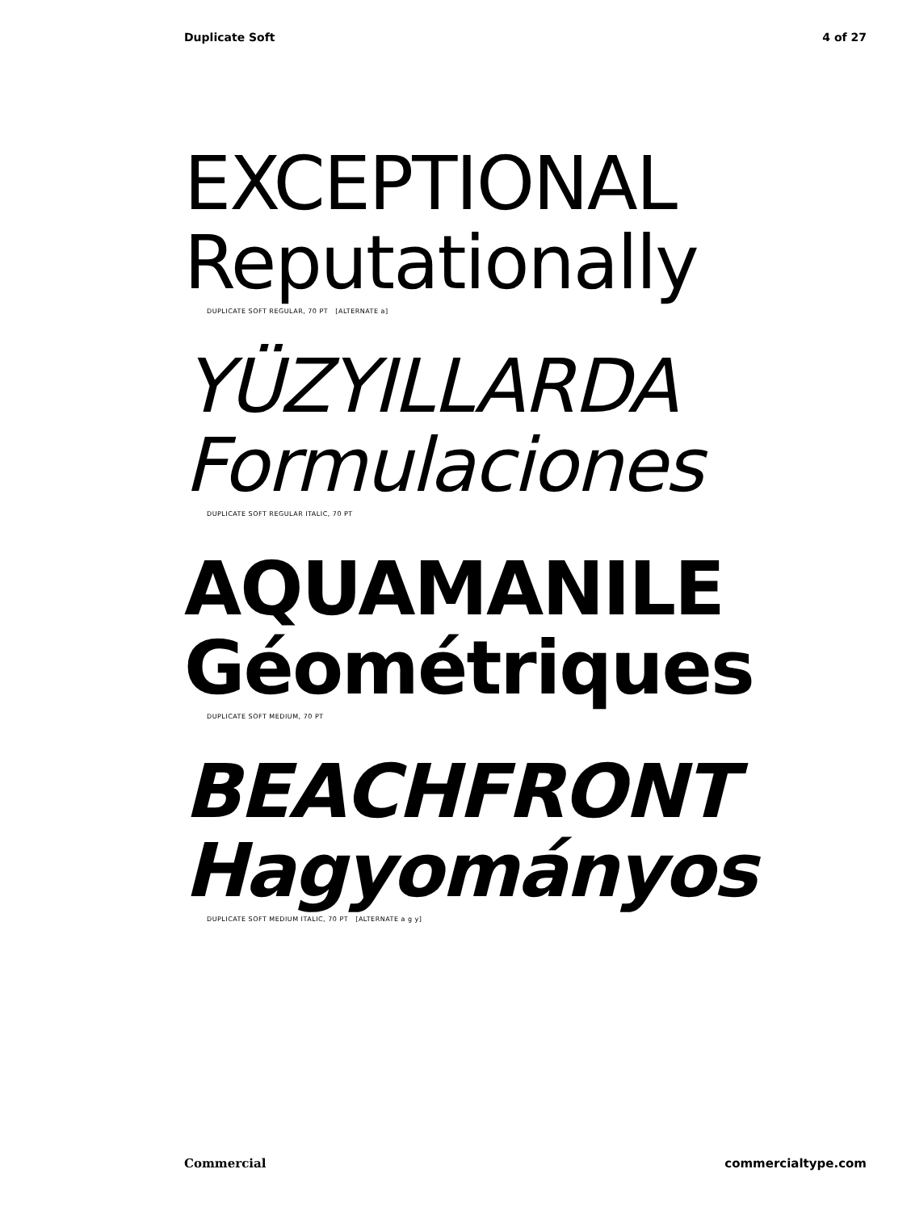Duplicate Soft 4 of 27
EXCEPTIONAL
Reputationally
DUPLICATE SOFT REGULAR, 70 PT [ALTERNATE a]
YÜZYILLARDA
Formulaciones
DUPLICATE SOFT REGULAR ITALIC, 70 PT
AQUAMANILE
Géométriques
DUPLICATE SOFT MEDIUM, 70 PT
BEACHFRONT
Hagyományos
DUPLICATE SOFT MEDIUM ITALIC, 70 PT [ALTERNATE a g y]
Commercial commercialtype.com